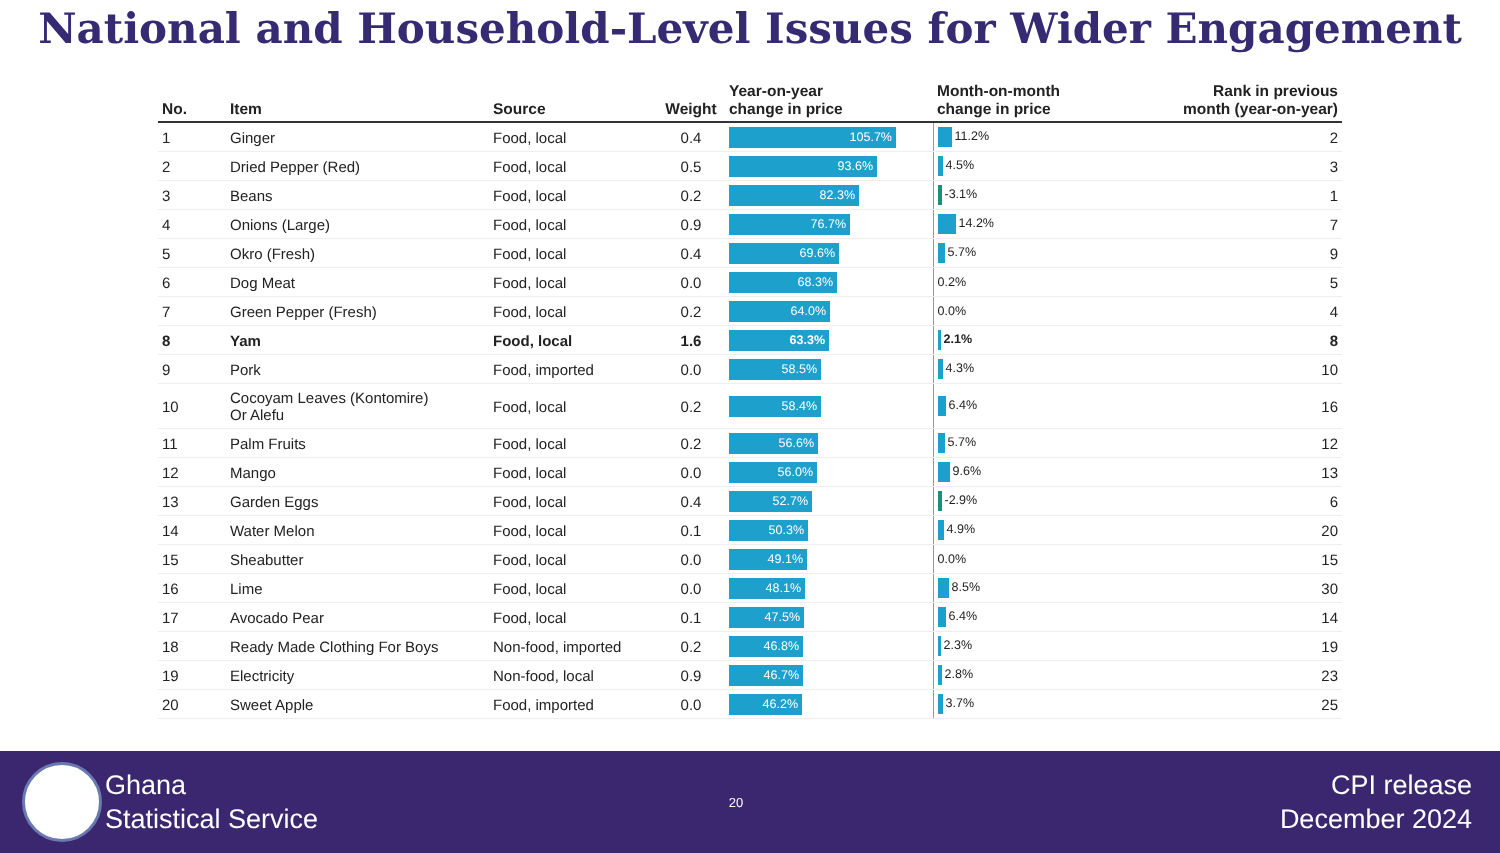National and Household-Level Issues for Wider Engagement
| No. | Item | Source | Weight | Year-on-year change in price | Month-on-month change in price | Rank in previous month (year-on-year) |
| --- | --- | --- | --- | --- | --- | --- |
| 1 | Ginger | Food, local | 0.4 | 105.7% | 11.2% | 2 |
| 2 | Dried Pepper (Red) | Food, local | 0.5 | 93.6% | 4.5% | 3 |
| 3 | Beans | Food, local | 0.2 | 82.3% | -3.1% | 1 |
| 4 | Onions (Large) | Food, local | 0.9 | 76.7% | 14.2% | 7 |
| 5 | Okro (Fresh) | Food, local | 0.4 | 69.6% | 5.7% | 9 |
| 6 | Dog Meat | Food, local | 0.0 | 68.3% | 0.2% | 5 |
| 7 | Green Pepper (Fresh) | Food, local | 0.2 | 64.0% | 0.0% | 4 |
| 8 | Yam | Food, local | 1.6 | 63.3% | 2.1% | 8 |
| 9 | Pork | Food, imported | 0.0 | 58.5% | 4.3% | 10 |
| 10 | Cocoyam Leaves (Kontomire) Or Alefu | Food, local | 0.2 | 58.4% | 6.4% | 16 |
| 11 | Palm Fruits | Food, local | 0.2 | 56.6% | 5.7% | 12 |
| 12 | Mango | Food, local | 0.0 | 56.0% | 9.6% | 13 |
| 13 | Garden Eggs | Food, local | 0.4 | 52.7% | -2.9% | 6 |
| 14 | Water Melon | Food, local | 0.1 | 50.3% | 4.9% | 20 |
| 15 | Sheabutter | Food, local | 0.0 | 49.1% | 0.0% | 15 |
| 16 | Lime | Food, local | 0.0 | 48.1% | 8.5% | 30 |
| 17 | Avocado Pear | Food, local | 0.1 | 47.5% | 6.4% | 14 |
| 18 | Ready Made Clothing For Boys | Non-food, imported | 0.2 | 46.8% | 2.3% | 19 |
| 19 | Electricity | Non-food, local | 0.9 | 46.7% | 2.8% | 23 |
| 20 | Sweet Apple | Food, imported | 0.0 | 46.2% | 3.7% | 25 |
Ghana
Statistical Service
20
CPI release
December 2024